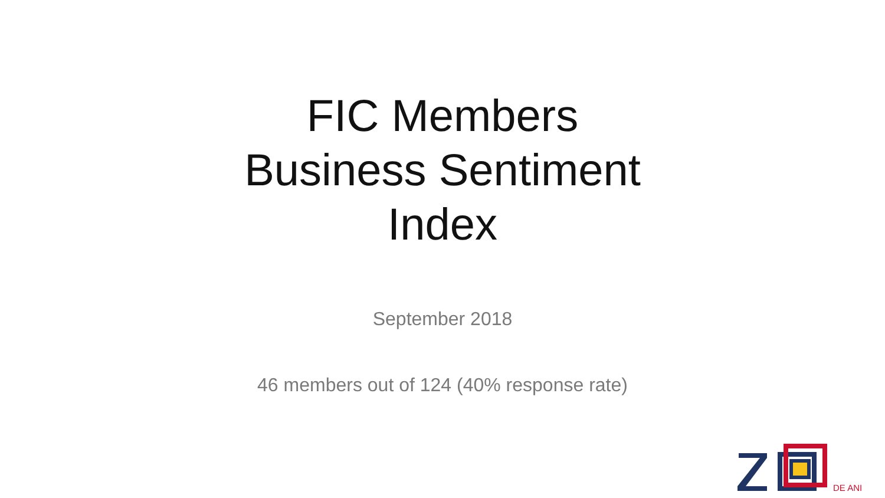FIC Members
Business Sentiment
Index
September 2018
46 members out of 124 (40% response rate)
DE ANI